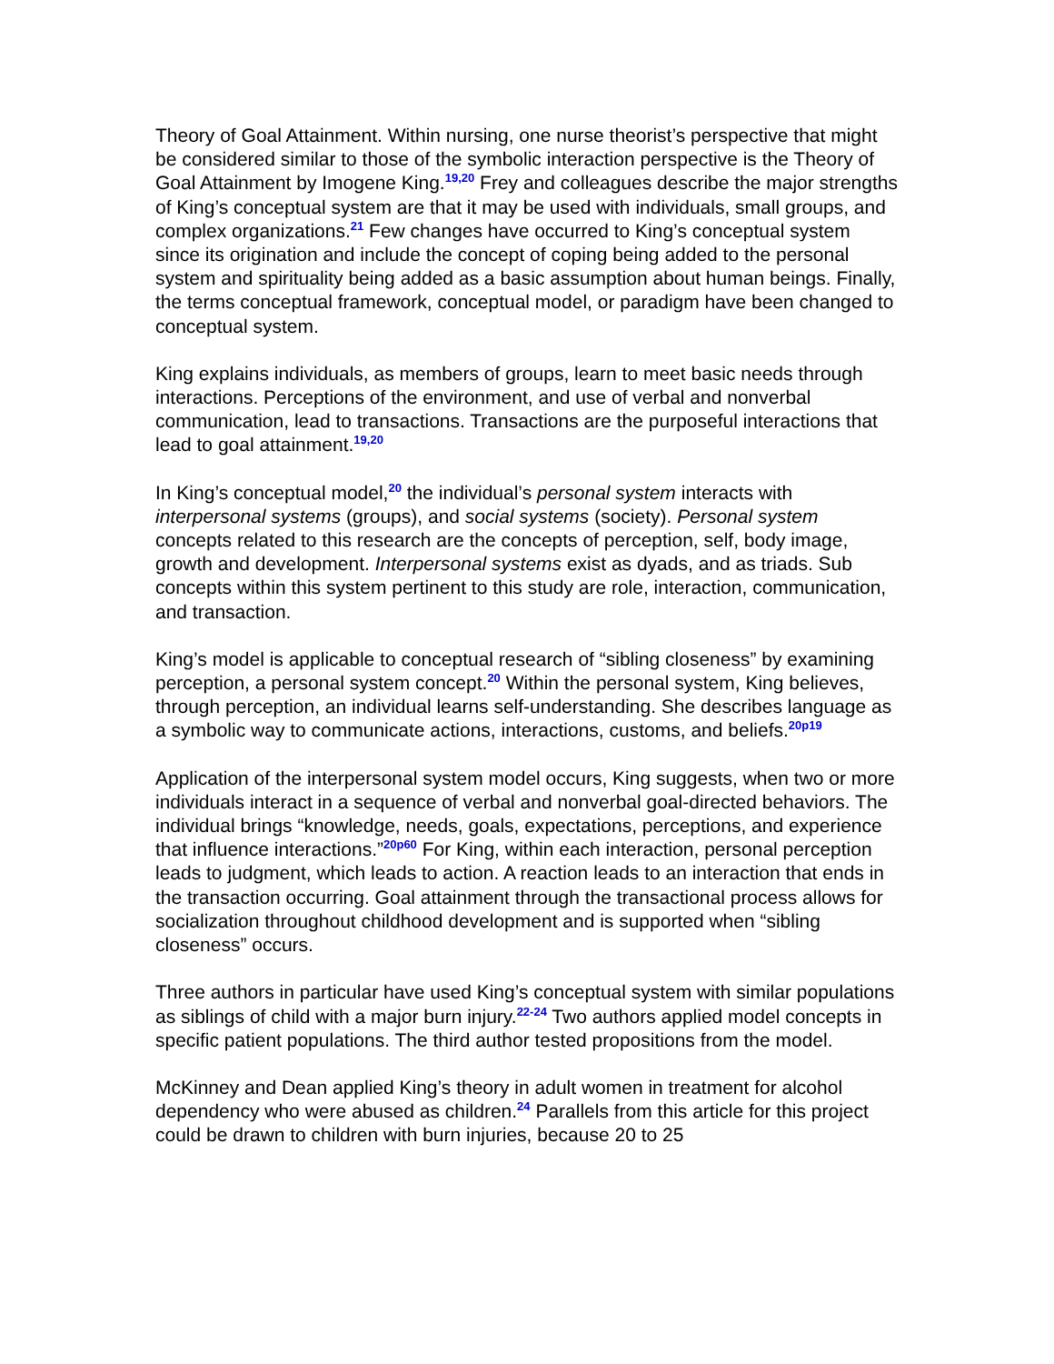Theory of Goal Attainment. Within nursing, one nurse theorist’s perspective that might be considered similar to those of the symbolic interaction perspective is the Theory of Goal Attainment by Imogene King.<sup>19,20</sup> Frey and colleagues describe the major strengths of King’s conceptual system are that it may be used with individuals, small groups, and complex organizations.<sup>21</sup> Few changes have occurred to King’s conceptual system since its origination and include the concept of coping being added to the personal system and spirituality being added as a basic assumption about human beings. Finally, the terms conceptual framework, conceptual model, or paradigm have been changed to conceptual system.
King explains individuals, as members of groups, learn to meet basic needs through interactions. Perceptions of the environment, and use of verbal and nonverbal communication, lead to transactions. Transactions are the purposeful interactions that lead to goal attainment.<sup>19,20</sup>
In King’s conceptual model,<sup>20</sup> the individual’s personal system interacts with interpersonal systems (groups), and social systems (society). Personal system concepts related to this research are the concepts of perception, self, body image, growth and development. Interpersonal systems exist as dyads, and as triads. Sub concepts within this system pertinent to this study are role, interaction, communication, and transaction.
King’s model is applicable to conceptual research of “sibling closeness” by examining perception, a personal system concept.<sup>20</sup> Within the personal system, King believes, through perception, an individual learns self-understanding. She describes language as a symbolic way to communicate actions, interactions, customs, and beliefs.<sup>20p19</sup>
Application of the interpersonal system model occurs, King suggests, when two or more individuals interact in a sequence of verbal and nonverbal goal-directed behaviors. The individual brings “knowledge, needs, goals, expectations, perceptions, and experience that influence interactions.”<sup>20p60</sup> For King, within each interaction, personal perception leads to judgment, which leads to action. A reaction leads to an interaction that ends in the transaction occurring. Goal attainment through the transactional process allows for socialization throughout childhood development and is supported when “sibling closeness” occurs.
Three authors in particular have used King’s conceptual system with similar populations as siblings of child with a major burn injury.<sup>22-24</sup> Two authors applied model concepts in specific patient populations. The third author tested propositions from the model.
McKinney and Dean applied King’s theory in adult women in treatment for alcohol dependency who were abused as children.<sup>24</sup> Parallels from this article for this project could be drawn to children with burn injuries, because 20 to 25